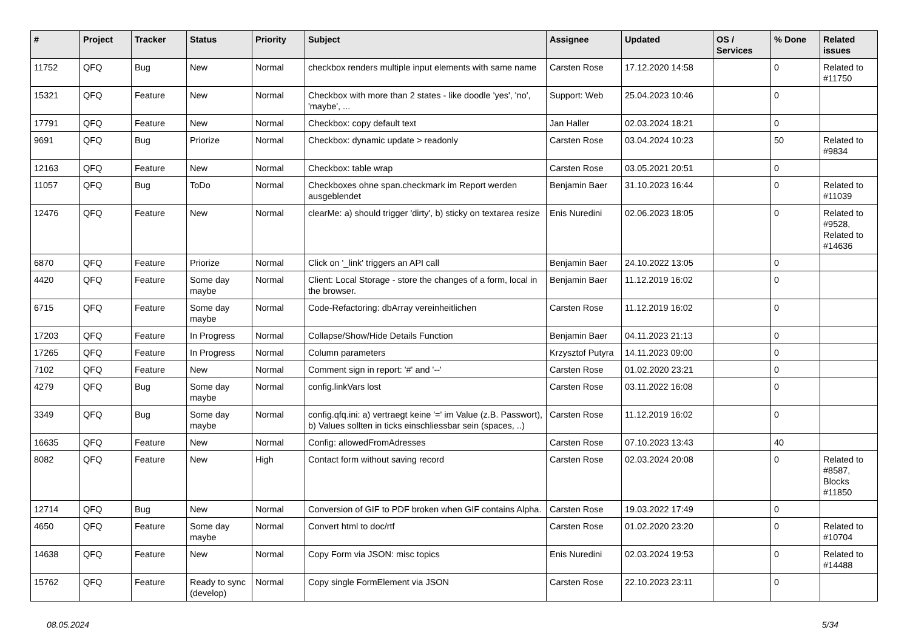| # | Project | Tracker | Status | Priority | Subject | Assignee | Updated | OS / Services | % Done | Related issues |
| --- | --- | --- | --- | --- | --- | --- | --- | --- | --- | --- |
| 11752 | QFQ | Bug | New | Normal | checkbox renders multiple input elements with same name | Carsten Rose | 17.12.2020 14:58 | | 0 | Related to #11750 |
| 15321 | QFQ | Feature | New | Normal | Checkbox with more than 2 states - like doodle 'yes', 'no', 'maybe', ... | Support: Web | 25.04.2023 10:46 | | 0 | |
| 17791 | QFQ | Feature | New | Normal | Checkbox: copy default text | Jan Haller | 02.03.2024 18:21 | | 0 | |
| 9691 | QFQ | Bug | Priorize | Normal | Checkbox: dynamic update > readonly | Carsten Rose | 03.04.2024 10:23 | | 50 | Related to #9834 |
| 12163 | QFQ | Feature | New | Normal | Checkbox: table wrap | Carsten Rose | 03.05.2021 20:51 | | 0 | |
| 11057 | QFQ | Bug | ToDo | Normal | Checkboxes ohne span.checkmark im Report werden ausgeblendet | Benjamin Baer | 31.10.2023 16:44 | | 0 | Related to #11039 |
| 12476 | QFQ | Feature | New | Normal | clearMe: a) should trigger 'dirty', b) sticky on textarea resize | Enis Nuredini | 02.06.2023 18:05 | | 0 | Related to #9528, Related to #14636 |
| 6870 | QFQ | Feature | Priorize | Normal | Click on '_link' triggers an API call | Benjamin Baer | 24.10.2022 13:05 | | 0 | |
| 4420 | QFQ | Feature | Some day maybe | Normal | Client: Local Storage - store the changes of a form, local in the browser. | Benjamin Baer | 11.12.2019 16:02 | | 0 | |
| 6715 | QFQ | Feature | Some day maybe | Normal | Code-Refactoring: dbArray vereinheitlichen | Carsten Rose | 11.12.2019 16:02 | | 0 | |
| 17203 | QFQ | Feature | In Progress | Normal | Collapse/Show/Hide Details Function | Benjamin Baer | 04.11.2023 21:13 | | 0 | |
| 17265 | QFQ | Feature | In Progress | Normal | Column parameters | Krzysztof Putyra | 14.11.2023 09:00 | | 0 | |
| 7102 | QFQ | Feature | New | Normal | Comment sign in report: '#' and '--' | Carsten Rose | 01.02.2020 23:21 | | 0 | |
| 4279 | QFQ | Bug | Some day maybe | Normal | config.linkVars lost | Carsten Rose | 03.11.2022 16:08 | | 0 | |
| 3349 | QFQ | Bug | Some day maybe | Normal | config.qfq.ini: a) vertraegt keine '=' im Value (z.B. Passwort), b) Values sollten in ticks einschliessbar sein (spaces, ..) | Carsten Rose | 11.12.2019 16:02 | | 0 | |
| 16635 | QFQ | Feature | New | Normal | Config: allowedFromAdresses | Carsten Rose | 07.10.2023 13:43 | | 40 | |
| 8082 | QFQ | Feature | New | High | Contact form without saving record | Carsten Rose | 02.03.2024 20:08 | | 0 | Related to #8587, Blocks #11850 |
| 12714 | QFQ | Bug | New | Normal | Conversion of GIF to PDF broken when GIF contains Alpha. | Carsten Rose | 19.03.2022 17:49 | | 0 | |
| 4650 | QFQ | Feature | Some day maybe | Normal | Convert html to doc/rtf | Carsten Rose | 01.02.2020 23:20 | | 0 | Related to #10704 |
| 14638 | QFQ | Feature | New | Normal | Copy Form via JSON: misc topics | Enis Nuredini | 02.03.2024 19:53 | | 0 | Related to #14488 |
| 15762 | QFQ | Feature | Ready to sync (develop) | Normal | Copy single FormElement via JSON | Carsten Rose | 22.10.2023 23:11 | | 0 | |
08.05.2024 5/34